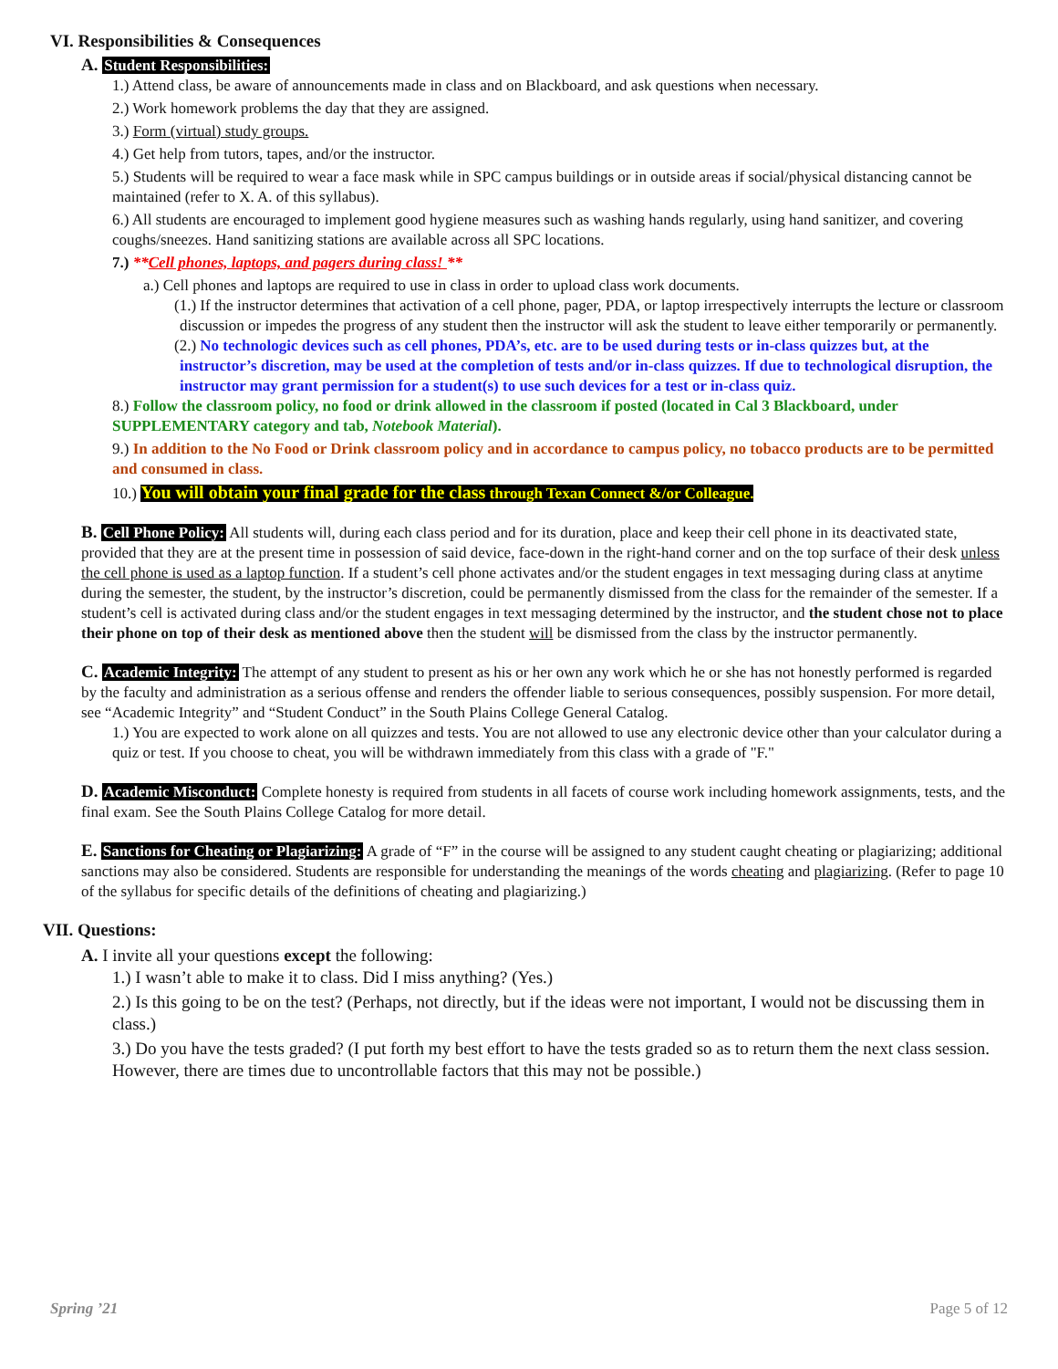VI. Responsibilities & Consequences
A. Student Responsibilities:
1.) Attend class, be aware of announcements made in class and on Blackboard, and ask questions when necessary.
2.) Work homework problems the day that they are assigned.
3.) Form (virtual) study groups.
4.) Get help from tutors, tapes, and/or the instructor.
5.) Students will be required to wear a face mask while in SPC campus buildings or in outside areas if social/physical distancing cannot be maintained (refer to X. A. of this syllabus).
6.) All students are encouraged to implement good hygiene measures such as washing hands regularly, using hand sanitizer, and covering coughs/sneezes. Hand sanitizing stations are available across all SPC locations.
7.) **Cell phones, laptops, and pagers during class! **
a.) Cell phones and laptops are required to use in class in order to upload class work documents.
(1.) If the instructor determines that activation of a cell phone, pager, PDA, or laptop irrespectively interrupts the lecture or classroom discussion or impedes the progress of any student then the instructor will ask the student to leave either temporarily or permanently.
(2.) No technologic devices such as cell phones, PDA’s, etc. are to be used during tests or in-class quizzes but, at the instructor’s discretion, may be used at the completion of tests and/or in-class quizzes. If due to technological disruption, the instructor may grant permission for a student(s) to use such devices for a test or in-class quiz.
8.) Follow the classroom policy, no food or drink allowed in the classroom if posted (located in Cal 3 Blackboard, under SUPPLEMENTARY category and tab, Notebook Material).
9.) In addition to the No Food or Drink classroom policy and in accordance to campus policy, no tobacco products are to be permitted and consumed in class.
10.) You will obtain your final grade for the class through Texan Connect &/or Colleague.
B. Cell Phone Policy: All students will, during each class period and for its duration, place and keep their cell phone in its deactivated state, provided that they are at the present time in possession of said device, face-down in the right-hand corner and on the top surface of their desk unless the cell phone is used as a laptop function. If a student’s cell phone activates and/or the student engages in text messaging during class at anytime during the semester, the student, by the instructor’s discretion, could be permanently dismissed from the class for the remainder of the semester. If a student’s cell is activated during class and/or the student engages in text messaging determined by the instructor, and the student chose not to place their phone on top of their desk as mentioned above then the student will be dismissed from the class by the instructor permanently.
C. Academic Integrity: The attempt of any student to present as his or her own any work which he or she has not honestly performed is regarded by the faculty and administration as a serious offense and renders the offender liable to serious consequences, possibly suspension. For more detail, see “Academic Integrity” and “Student Conduct” in the South Plains College General Catalog.
1.) You are expected to work alone on all quizzes and tests. You are not allowed to use any electronic device other than your calculator during a quiz or test. If you choose to cheat, you will be withdrawn immediately from this class with a grade of "F."
D. Academic Misconduct: Complete honesty is required from students in all facets of course work including homework assignments, tests, and the final exam. See the South Plains College Catalog for more detail.
E. Sanctions for Cheating or Plagiarizing: A grade of “F” in the course will be assigned to any student caught cheating or plagiarizing; additional sanctions may also be considered. Students are responsible for understanding the meanings of the words cheating and plagiarizing. (Refer to page 10 of the syllabus for specific details of the definitions of cheating and plagiarizing.)
VII. Questions:
A. I invite all your questions except the following:
1.) I wasn’t able to make it to class. Did I miss anything? (Yes.)
2.) Is this going to be on the test? (Perhaps, not directly, but if the ideas were not important, I would not be discussing them in class.)
3.) Do you have the tests graded? (I put forth my best effort to have the tests graded so as to return them the next class session. However, there are times due to uncontrollable factors that this may not be possible.)
Spring ’21 Page 5 of 12